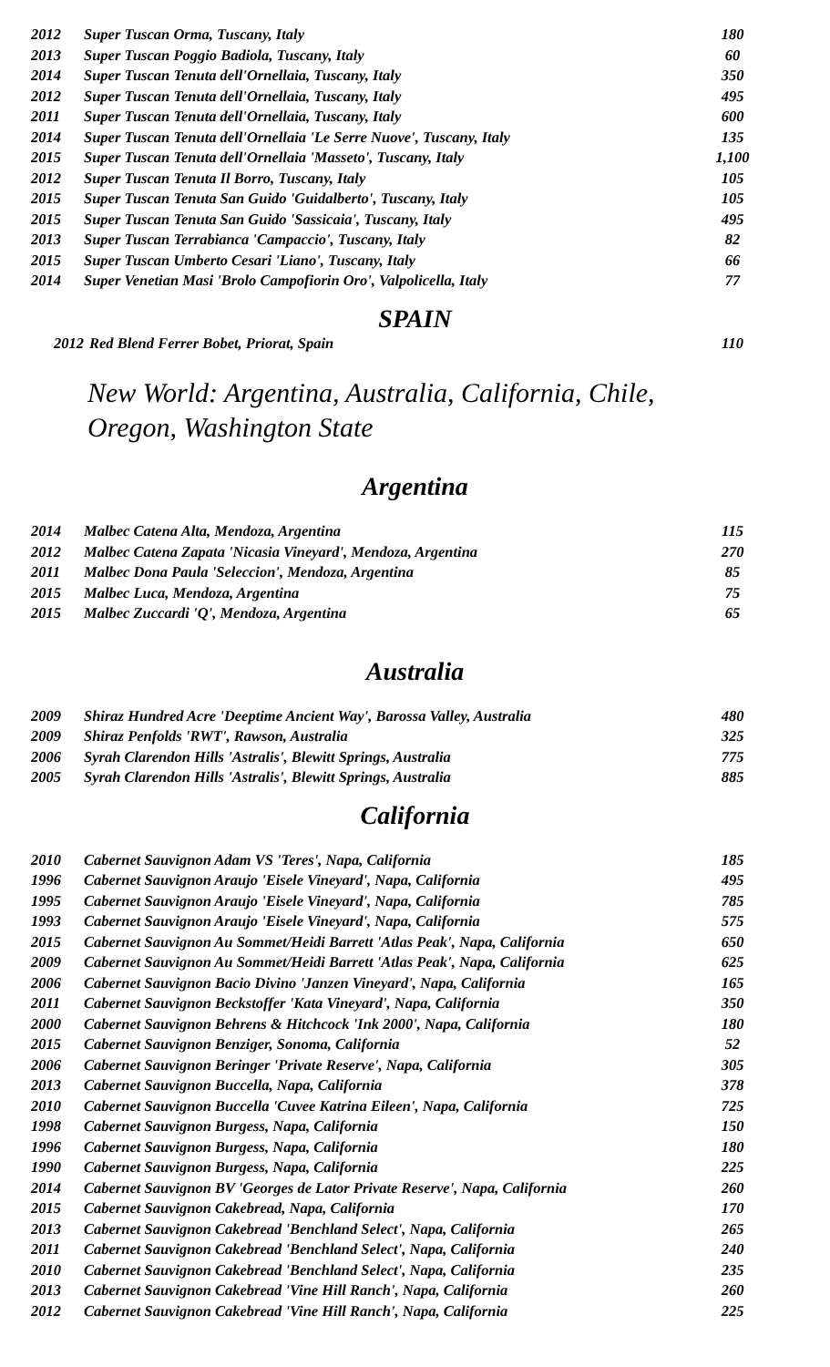| 2012 | Super Tuscan Orma, Tuscany, Italy | 180 |
| 2013 | Super Tuscan Poggio Badiola, Tuscany, Italy | 60 |
| 2014 | Super Tuscan Tenuta dell'Ornellaia, Tuscany, Italy | 350 |
| 2012 | Super Tuscan Tenuta dell'Ornellaia, Tuscany, Italy | 495 |
| 2011 | Super Tuscan Tenuta dell'Ornellaia, Tuscany, Italy | 600 |
| 2014 | Super Tuscan Tenuta dell'Ornellaia 'Le Serre Nuove', Tuscany, Italy | 135 |
| 2015 | Super Tuscan Tenuta dell'Ornellaia 'Masseto', Tuscany, Italy | 1,100 |
| 2012 | Super Tuscan Tenuta Il Borro, Tuscany, Italy | 105 |
| 2015 | Super Tuscan Tenuta San Guido 'Guidalberto', Tuscany, Italy | 105 |
| 2015 | Super Tuscan Tenuta San Guido 'Sassicaia', Tuscany, Italy | 495 |
| 2013 | Super Tuscan Terrabianca 'Campaccio', Tuscany, Italy | 82 |
| 2015 | Super Tuscan Umberto Cesari 'Liano', Tuscany, Italy | 66 |
| 2014 | Super Venetian Masi 'Brolo Campofiorin Oro', Valpolicella, Italy | 77 |
SPAIN
| 2012 | Red Blend Ferrer Bobet, Priorat, Spain | 110 |
New World: Argentina, Australia, California, Chile,
Oregon, Washington State
Argentina
| 2014 | Malbec Catena Alta, Mendoza, Argentina | 115 |
| 2012 | Malbec Catena Zapata 'Nicasia Vineyard', Mendoza, Argentina | 270 |
| 2011 | Malbec Dona Paula 'Seleccion', Mendoza, Argentina | 85 |
| 2015 | Malbec Luca, Mendoza, Argentina | 75 |
| 2015 | Malbec Zuccardi 'Q', Mendoza, Argentina | 65 |
Australia
| 2009 | Shiraz Hundred Acre 'Deeptime Ancient Way', Barossa Valley, Australia | 480 |
| 2009 | Shiraz Penfolds 'RWT', Rawson, Australia | 325 |
| 2006 | Syrah Clarendon Hills 'Astralis', Blewitt Springs, Australia | 775 |
| 2005 | Syrah Clarendon Hills 'Astralis', Blewitt Springs, Australia | 885 |
California
| 2010 | Cabernet Sauvignon Adam VS 'Teres', Napa, California | 185 |
| 1996 | Cabernet Sauvignon Araujo 'Eisele Vineyard', Napa, California | 495 |
| 1995 | Cabernet Sauvignon Araujo 'Eisele Vineyard', Napa, California | 785 |
| 1993 | Cabernet Sauvignon Araujo 'Eisele Vineyard', Napa, California | 575 |
| 2015 | Cabernet Sauvignon Au Sommet/Heidi Barrett 'Atlas Peak', Napa, California | 650 |
| 2009 | Cabernet Sauvignon Au Sommet/Heidi Barrett 'Atlas Peak', Napa, California | 625 |
| 2006 | Cabernet Sauvignon Bacio Divino 'Janzen Vineyard', Napa, California | 165 |
| 2011 | Cabernet Sauvignon Beckstoffer 'Kata Vineyard', Napa, California | 350 |
| 2000 | Cabernet Sauvignon Behrens & Hitchcock 'Ink 2000', Napa, California | 180 |
| 2015 | Cabernet Sauvignon Benziger, Sonoma, California | 52 |
| 2006 | Cabernet Sauvignon Beringer 'Private Reserve', Napa, California | 305 |
| 2013 | Cabernet Sauvignon Buccella, Napa, California | 378 |
| 2010 | Cabernet Sauvignon Buccella 'Cuvee Katrina Eileen', Napa, California | 725 |
| 1998 | Cabernet Sauvignon Burgess, Napa, California | 150 |
| 1996 | Cabernet Sauvignon Burgess, Napa, California | 180 |
| 1990 | Cabernet Sauvignon Burgess, Napa, California | 225 |
| 2014 | Cabernet Sauvignon BV 'Georges de Lator Private Reserve', Napa, California | 260 |
| 2015 | Cabernet Sauvignon Cakebread, Napa, California | 170 |
| 2013 | Cabernet Sauvignon Cakebread 'Benchland Select', Napa, California | 265 |
| 2011 | Cabernet Sauvignon Cakebread 'Benchland Select', Napa, California | 240 |
| 2010 | Cabernet Sauvignon Cakebread 'Benchland Select', Napa, California | 235 |
| 2013 | Cabernet Sauvignon Cakebread 'Vine Hill Ranch', Napa, California | 260 |
| 2012 | Cabernet Sauvignon Cakebread 'Vine Hill Ranch', Napa, California | 225 |